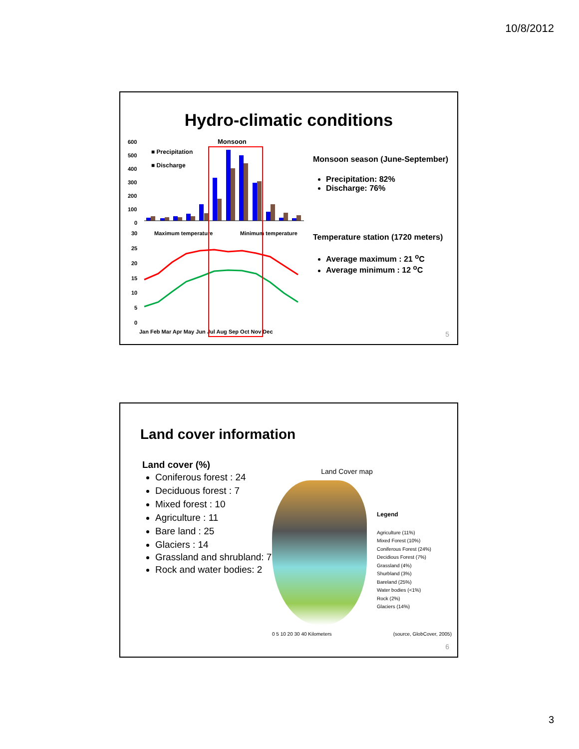10/8/2012
Hydro-climatic conditions
Monsoon
■ Precipitation
■ Discharge
600
500
400
300
200
100
0
Maximum temperature
Minimum temperature
30
25
20
15
10
5
0
Jan Feb Mar Apr May Jun Jul Aug Sep Oct Nov Dec
Monsoon season (June-September)
Precipitation: 82%
Discharge: 76%
Temperature station (1720 meters)
Average maximum : 21 <sup>o</sup>C
Average minimum : 12 <sup>o</sup>C
5
Land cover information
Land cover (%)
Coniferous forest : 24
Deciduous forest : 7
Mixed forest : 10
Agriculture : 11
Bare land : 25
Glaciers : 14
Grassland and shrubland: 7
Rock and water bodies: 2
Land Cover map
Legend
Agriculture (11%)
Mixed Forest (10%)
Coniferous Forest (24%)
Decidious Forest (7%)
Grassland (4%)
Shurbland (3%)
Bareland (25%)
Water bodies (<1%)
Rock (2%)
Glaciers (14%)
0 5 10 20 30 40 Kilometers (source, GlobCover, 2005)
6
3